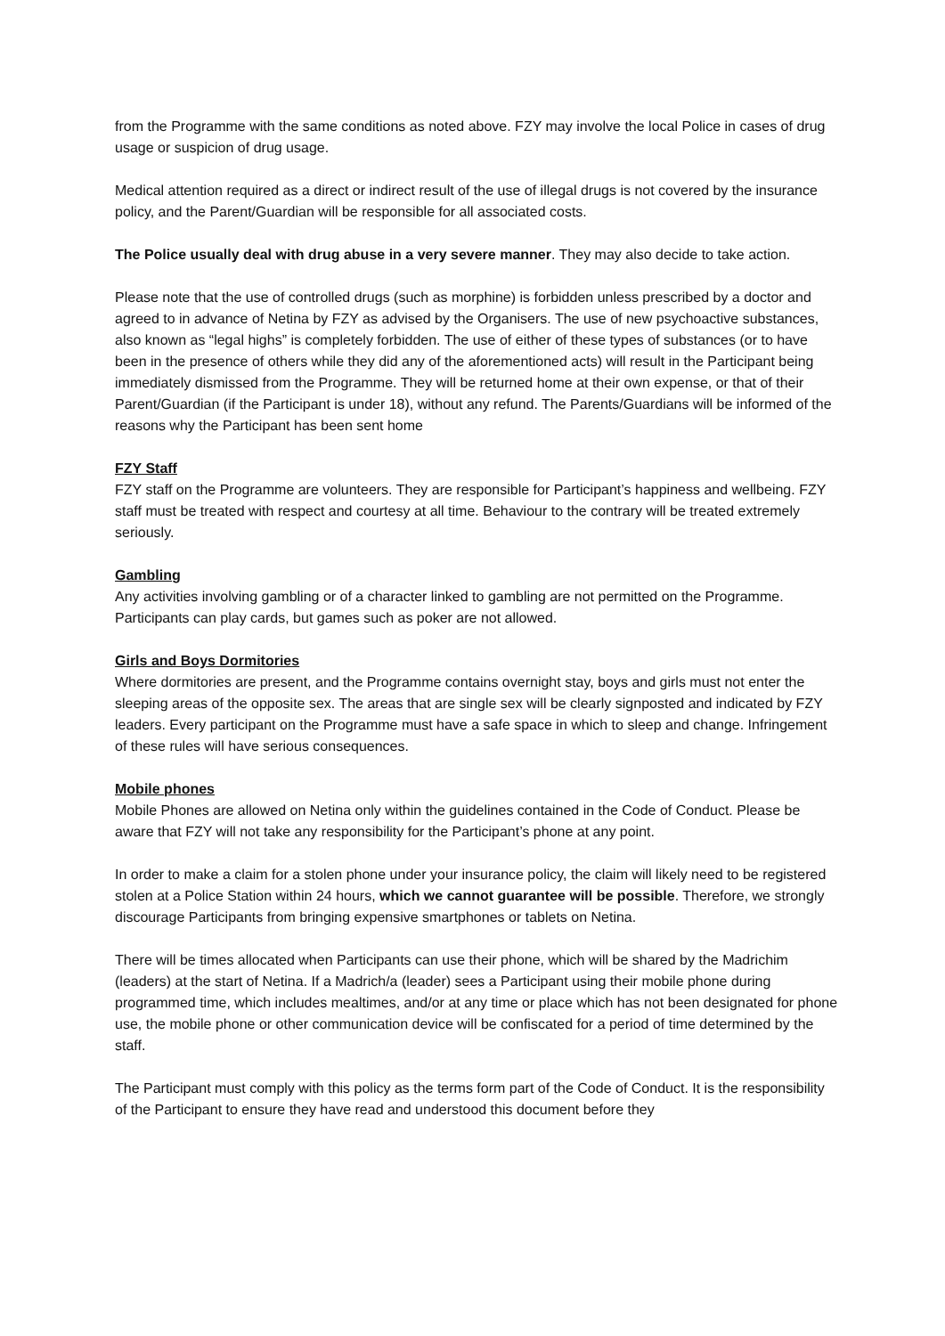from the Programme with the same conditions as noted above. FZY may involve the local Police in cases of drug usage or suspicion of drug usage.
Medical attention required as a direct or indirect result of the use of illegal drugs is not covered by the insurance policy, and the Parent/Guardian will be responsible for all associated costs.
The Police usually deal with drug abuse in a very severe manner. They may also decide to take action.
Please note that the use of controlled drugs (such as morphine) is forbidden unless prescribed by a doctor and agreed to in advance of Netina by FZY as advised by the Organisers. The use of new psychoactive substances, also known as “legal highs” is completely forbidden. The use of either of these types of substances (or to have been in the presence of others while they did any of the aforementioned acts) will result in the Participant being immediately dismissed from the Programme. They will be returned home at their own expense, or that of their Parent/Guardian (if the Participant is under 18), without any refund. The Parents/Guardians will be informed of the reasons why the Participant has been sent home
FZY Staff
FZY staff on the Programme are volunteers. They are responsible for Participant’s happiness and wellbeing. FZY staff must be treated with respect and courtesy at all time. Behaviour to the contrary will be treated extremely seriously.
Gambling
Any activities involving gambling or of a character linked to gambling are not permitted on the Programme. Participants can play cards, but games such as poker are not allowed.
Girls and Boys Dormitories
Where dormitories are present, and the Programme contains overnight stay, boys and girls must not enter the sleeping areas of the opposite sex. The areas that are single sex will be clearly signposted and indicated by FZY leaders. Every participant on the Programme must have a safe space in which to sleep and change. Infringement of these rules will have serious consequences.
Mobile phones
Mobile Phones are allowed on Netina only within the guidelines contained in the Code of Conduct. Please be aware that FZY will not take any responsibility for the Participant’s phone at any point.
In order to make a claim for a stolen phone under your insurance policy, the claim will likely need to be registered stolen at a Police Station within 24 hours, which we cannot guarantee will be possible. Therefore, we strongly discourage Participants from bringing expensive smartphones or tablets on Netina.
There will be times allocated when Participants can use their phone, which will be shared by the Madrichim (leaders) at the start of Netina. If a Madrich/a (leader) sees a Participant using their mobile phone during programmed time, which includes mealtimes, and/or at any time or place which has not been designated for phone use, the mobile phone or other communication device will be confiscated for a period of time determined by the staff.
The Participant must comply with this policy as the terms form part of the Code of Conduct. It is the responsibility of the Participant to ensure they have read and understood this document before they